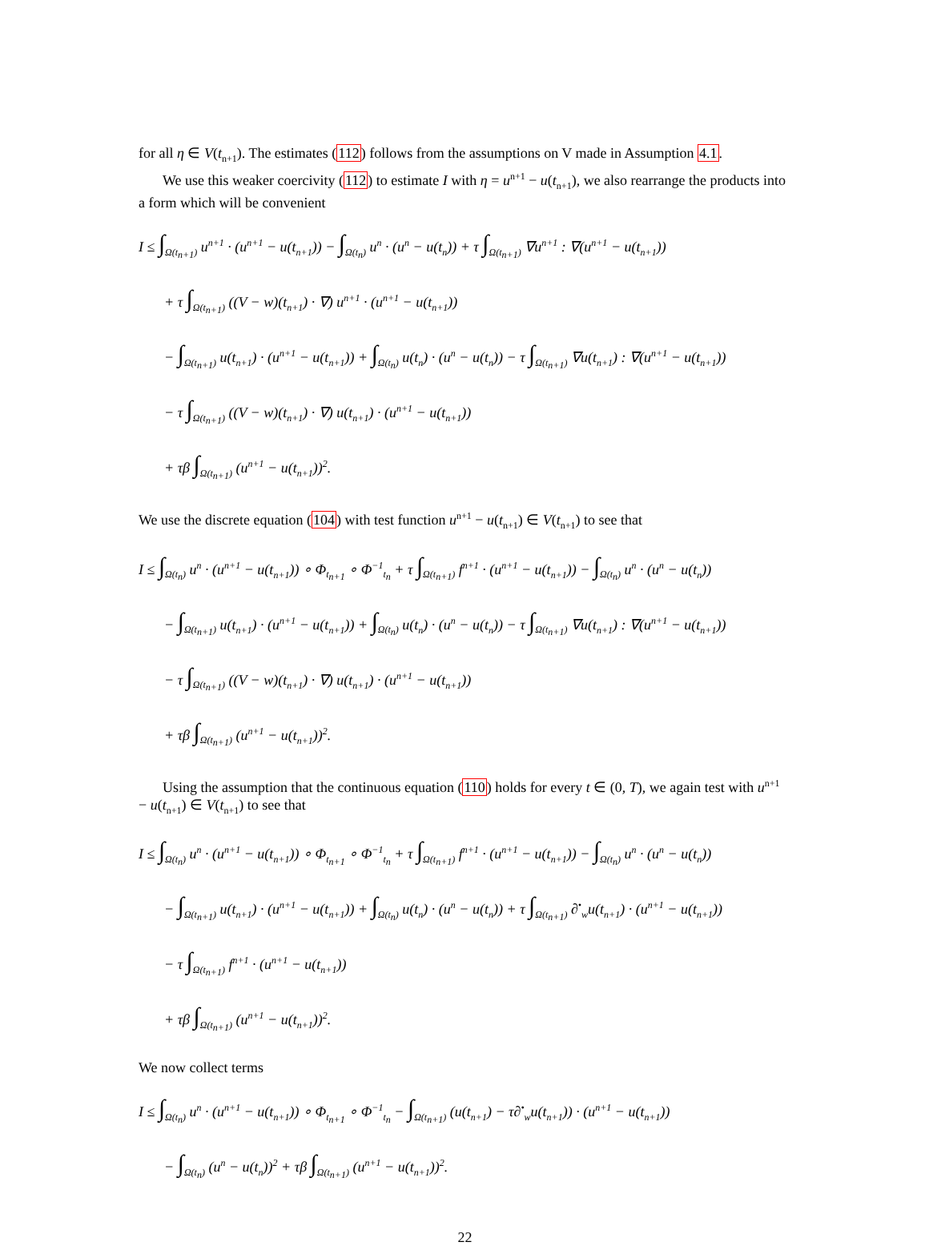for all η ∈ V(t<sub>n+1</sub>). The estimates (112) follows from the assumptions on V made in Assumption 4.1.
We use this weaker coercivity (112) to estimate I with η = u<sup>n+1</sup> − u(t<sub>n+1</sub>), we also rearrange the products into a form which will be convenient
I ≤ ∫<sub>Ω(t<sub>n+1</sub>)</sub> u<sup>n+1</sup> · (u<sup>n+1</sup> − u(t<sub>n+1</sub>)) − ∫<sub>Ω(t<sub>n</sub>)</sub> u<sup>n</sup> · (u<sup>n</sup> − u(t<sub>n</sub>)) + τ ∫<sub>Ω(t<sub>n+1</sub>)</sub> ∇u<sup>n+1</sup> : ∇(u<sup>n+1</sup> − u(t<sub>n+1</sub>))
+ τ ∫<sub>Ω(t<sub>n+1</sub>)</sub> ((V − w)(t<sub>n+1</sub>) · ∇) u<sup>n+1</sup> · (u<sup>n+1</sup> − u(t<sub>n+1</sub>))
− ∫<sub>Ω(t<sub>n+1</sub>)</sub> u(t<sub>n+1</sub>) · (u<sup>n+1</sup> − u(t<sub>n+1</sub>)) + ∫<sub>Ω(t<sub>n</sub>)</sub> u(t<sub>n</sub>) · (u<sup>n</sup> − u(t<sub>n</sub>)) − τ ∫<sub>Ω(t<sub>n+1</sub>)</sub> ∇u(t<sub>n+1</sub>) : ∇(u<sup>n+1</sup> − u(t<sub>n+1</sub>))
− τ ∫<sub>Ω(t<sub>n+1</sub>)</sub> ((V − w)(t<sub>n+1</sub>) · ∇) u(t<sub>n+1</sub>) · (u<sup>n+1</sup> − u(t<sub>n+1</sub>))
+ τβ ∫<sub>Ω(t<sub>n+1</sub>)</sub> (u<sup>n+1</sup> − u(t<sub>n+1</sub>))<sup>2</sup>.
We use the discrete equation (104) with test function u<sup>n+1</sup> − u(t<sub>n+1</sub>) ∈ V(t<sub>n+1</sub>) to see that
I ≤ ∫<sub>Ω(t<sub>n</sub>)</sub> u<sup>n</sup> · (u<sup>n+1</sup> − u(t<sub>n+1</sub>)) ∘ Φ<sub>t<sub>n+1</sub></sub> ∘ Φ<sup>−1</sup><sub>t<sub>n</sub></sub> + τ ∫<sub>Ω(t<sub>n+1</sub>)</sub> f<sup>n+1</sup> · (u<sup>n+1</sup> − u(t<sub>n+1</sub>)) − ∫<sub>Ω(t<sub>n</sub>)</sub> u<sup>n</sup> · (u<sup>n</sup> − u(t<sub>n</sub>))
− ∫<sub>Ω(t<sub>n+1</sub>)</sub> u(t<sub>n+1</sub>) · (u<sup>n+1</sup> − u(t<sub>n+1</sub>)) + ∫<sub>Ω(t<sub>n</sub>)</sub> u(t<sub>n</sub>) · (u<sup>n</sup> − u(t<sub>n</sub>)) − τ ∫<sub>Ω(t<sub>n+1</sub>)</sub> ∇u(t<sub>n+1</sub>) : ∇(u<sup>n+1</sup> − u(t<sub>n+1</sub>))
− τ ∫<sub>Ω(t<sub>n+1</sub>)</sub> ((V − w)(t<sub>n+1</sub>) · ∇) u(t<sub>n+1</sub>) · (u<sup>n+1</sup> − u(t<sub>n+1</sub>))
+ τβ ∫<sub>Ω(t<sub>n+1</sub>)</sub> (u<sup>n+1</sup> − u(t<sub>n+1</sub>))<sup>2</sup>.
Using the assumption that the continuous equation (110) holds for every t ∈ (0, T), we again test with u<sup>n+1</sup> − u(t<sub>n+1</sub>) ∈ V(t<sub>n+1</sub>) to see that
I ≤ ∫<sub>Ω(t<sub>n</sub>)</sub> u<sup>n</sup> · (u<sup>n+1</sup> − u(t<sub>n+1</sub>)) ∘ Φ<sub>t<sub>n+1</sub></sub> ∘ Φ<sup>−1</sup><sub>t<sub>n</sub></sub> + τ ∫<sub>Ω(t<sub>n+1</sub>)</sub> f<sup>n+1</sup> · (u<sup>n+1</sup> − u(t<sub>n+1</sub>)) − ∫<sub>Ω(t<sub>n</sub>)</sub> u<sup>n</sup> · (u<sup>n</sup> − u(t<sub>n</sub>))
− ∫<sub>Ω(t<sub>n+1</sub>)</sub> u(t<sub>n+1</sub>) · (u<sup>n+1</sup> − u(t<sub>n+1</sub>)) + ∫<sub>Ω(t<sub>n</sub>)</sub> u(t<sub>n</sub>) · (u<sup>n</sup> − u(t<sub>n</sub>)) + τ ∫<sub>Ω(t<sub>n+1</sub>)</sub> ∂<sup>•</sup><sub>w</sub>u(t<sub>n+1</sub>) · (u<sup>n+1</sup> − u(t<sub>n+1</sub>))
− τ ∫<sub>Ω(t<sub>n+1</sub>)</sub> f<sup>n+1</sup> · (u<sup>n+1</sup> − u(t<sub>n+1</sub>))
+ τβ ∫<sub>Ω(t<sub>n+1</sub>)</sub> (u<sup>n+1</sup> − u(t<sub>n+1</sub>))<sup>2</sup>.
We now collect terms
I ≤ ∫<sub>Ω(t<sub>n</sub>)</sub> u<sup>n</sup> · (u<sup>n+1</sup> − u(t<sub>n+1</sub>)) ∘ Φ<sub>t<sub>n+1</sub></sub> ∘ Φ<sup>−1</sup><sub>t<sub>n</sub></sub> − ∫<sub>Ω(t<sub>n+1</sub>)</sub> (u(t<sub>n+1</sub>) − τ∂<sup>•</sup><sub>w</sub>u(t<sub>n+1</sub>)) · (u<sup>n+1</sup> − u(t<sub>n+1</sub>))
− ∫<sub>Ω(t<sub>n</sub>)</sub> (u<sup>n</sup> − u(t<sub>n</sub>))<sup>2</sup> + τβ ∫<sub>Ω(t<sub>n+1</sub>)</sub> (u<sup>n+1</sup> − u(t<sub>n+1</sub>))<sup>2</sup>.
22